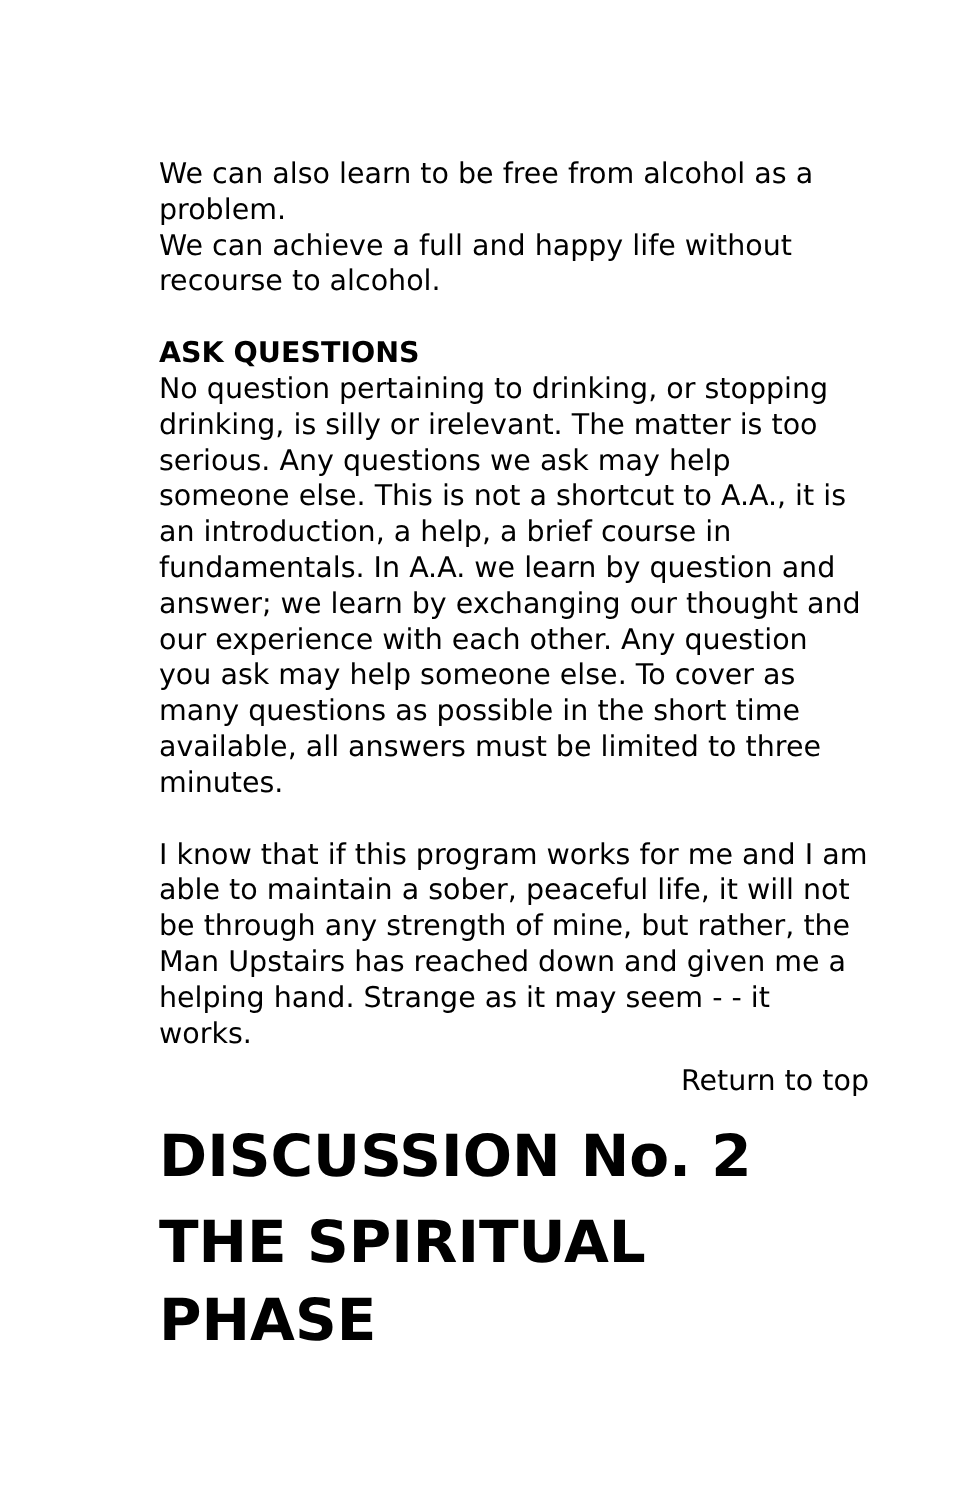We can also learn to be free from alcohol as a problem.
We can achieve a full and happy life without recourse to alcohol.
ASK QUESTIONS
No question pertaining to drinking, or stopping drinking, is silly or irelevant. The matter is too serious. Any questions we ask may help someone else. This is not a shortcut to A.A., it is an introduction, a help, a brief course in fundamentals. In A.A. we learn by question and answer; we learn by exchanging our thought and our experience with each other. Any question you ask may help someone else. To cover as many questions as possible in the short time available, all answers must be limited to three minutes.
I know that if this program works for me and I am able to maintain a sober, peaceful life, it will not be through any strength of mine, but rather, the Man Upstairs has reached down and given me a helping hand. Strange as it may seem - - it works.
Return to top
DISCUSSION No. 2
THE SPIRITUAL PHASE